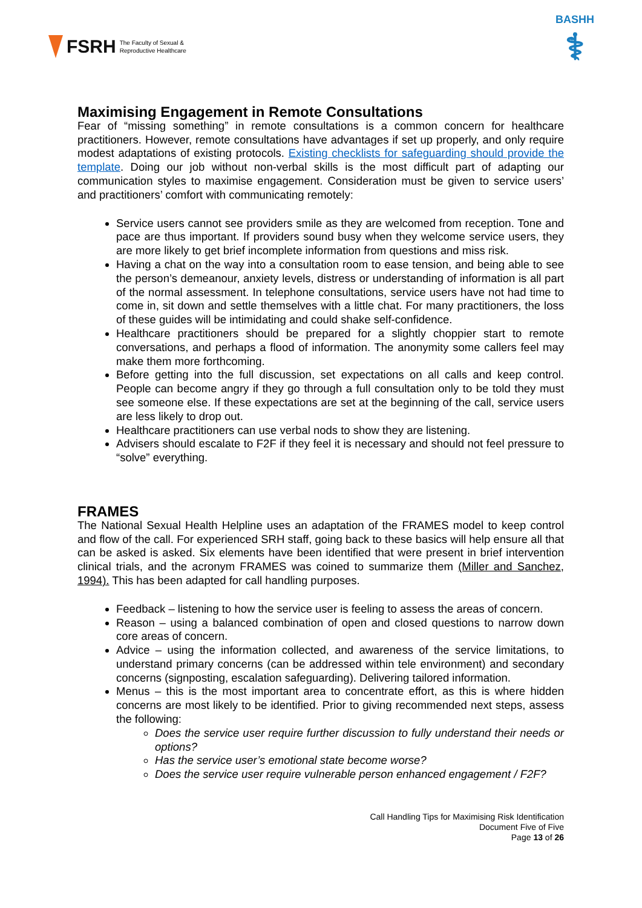FSRH The Faculty of Sexual &
Reproductive Healthcare
BASHH
⚕
Maximising Engagement in Remote Consultations
Fear of “missing something” in remote consultations is a common concern for healthcare practitioners. However, remote consultations have advantages if set up properly, and only require modest adaptations of existing protocols. Existing checklists for safeguarding should provide the template. Doing our job without non-verbal skills is the most difficult part of adapting our communication styles to maximise engagement. Consideration must be given to service users’ and practitioners’ comfort with communicating remotely:
Service users cannot see providers smile as they are welcomed from reception. Tone and pace are thus important. If providers sound busy when they welcome service users, they are more likely to get brief incomplete information from questions and miss risk.
Having a chat on the way into a consultation room to ease tension, and being able to see the person’s demeanour, anxiety levels, distress or understanding of information is all part of the normal assessment. In telephone consultations, service users have not had time to come in, sit down and settle themselves with a little chat. For many practitioners, the loss of these guides will be intimidating and could shake self-confidence.
Healthcare practitioners should be prepared for a slightly choppier start to remote conversations, and perhaps a flood of information. The anonymity some callers feel may make them more forthcoming.
Before getting into the full discussion, set expectations on all calls and keep control. People can become angry if they go through a full consultation only to be told they must see someone else. If these expectations are set at the beginning of the call, service users are less likely to drop out.
Healthcare practitioners can use verbal nods to show they are listening.
Advisers should escalate to F2F if they feel it is necessary and should not feel pressure to “solve” everything.
FRAMES
The National Sexual Health Helpline uses an adaptation of the FRAMES model to keep control and flow of the call. For experienced SRH staff, going back to these basics will help ensure all that can be asked is asked. Six elements have been identified that were present in brief intervention clinical trials, and the acronym FRAMES was coined to summarize them (Miller and Sanchez, 1994). This has been adapted for call handling purposes.
Feedback – listening to how the service user is feeling to assess the areas of concern.
Reason – using a balanced combination of open and closed questions to narrow down core areas of concern.
Advice – using the information collected, and awareness of the service limitations, to understand primary concerns (can be addressed within tele environment) and secondary concerns (signposting, escalation safeguarding). Delivering tailored information.
Menus – this is the most important area to concentrate effort, as this is where hidden concerns are most likely to be identified. Prior to giving recommended next steps, assess the following:
Does the service user require further discussion to fully understand their needs or options?
Has the service user’s emotional state become worse?
Does the service user require vulnerable person enhanced engagement / F2F?
Call Handling Tips for Maximising Risk Identification
Document Five of Five
Page 13 of 26